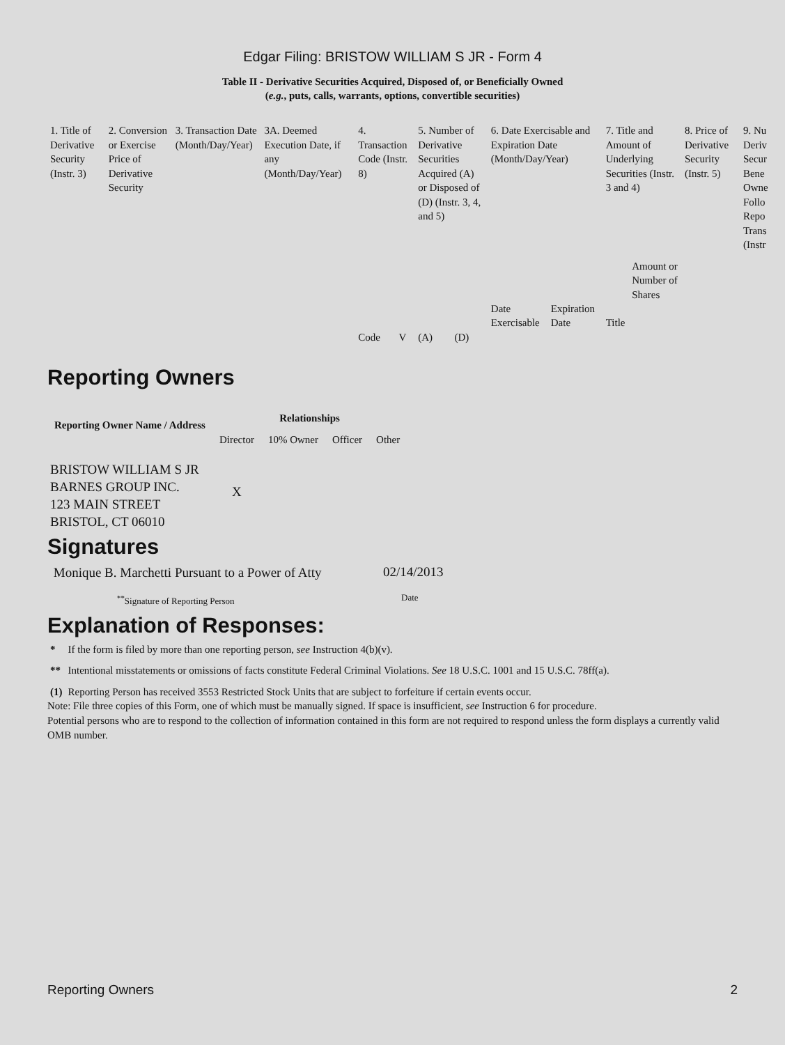Edgar Filing: BRISTOW WILLIAM S JR - Form 4
Table II - Derivative Securities Acquired, Disposed of, or Beneficially Owned
(e.g., puts, calls, warrants, options, convertible securities)
| 1. Title of Derivative Security (Instr. 3) | 2. Conversion or Exercise Price of Derivative Security | 3. Transaction Date (Month/Day/Year) | 3A. Deemed Execution Date, if any (Month/Day/Year) | 4. Transaction Code (Instr. 8) | | 5. Number of Derivative Securities Acquired (A) or Disposed of (D) (Instr. 3, 4, and 5) | | 6. Date Exercisable and Expiration Date (Month/Day/Year) | | 7. Title and Amount of Underlying Securities (Instr. 3 and 4) | | 8. Price of Derivative Security (Instr. 5) | 9. Nu Deriv Secur Bene Owne Follo Repo Trans (Instr |
| | | | | Code | V | (A) | (D) | Date Exercisable | Expiration Date | Title | Amount or Number of Shares | | |
Reporting Owners
| Reporting Owner Name / Address | Relationships | | | |
| --- | --- | --- | --- | --- |
| | Director | 10% Owner | Officer | Other |
| BRISTOW WILLIAM S JR BARNES GROUP INC. 123 MAIN STREET BRISTOL, CT 06010 | X | | | |
Signatures
| Monique B. Marchetti Pursuant to a Power of Atty | 02/14/2013 |
| <sup>**</sup> Signature of Reporting Person | Date |
Explanation of Responses:
| * | If the form is filed by more than one reporting person, see Instruction 4(b)(v). |
| ** | Intentional misstatements or omissions of facts constitute Federal Criminal Violations. See 18 U.S.C. 1001 and 15 U.S.C. 78ff(a). |
| (1) | Reporting Person has received 3553 Restricted Stock Units that are subject to forfeiture if certain events occur. |
Note: File three copies of this Form, one of which must be manually signed. If space is insufficient, see Instruction 6 for procedure.
Potential persons who are to respond to the collection of information contained in this form are not required to respond unless the form displays a currently valid OMB number.
Reporting Owners 2